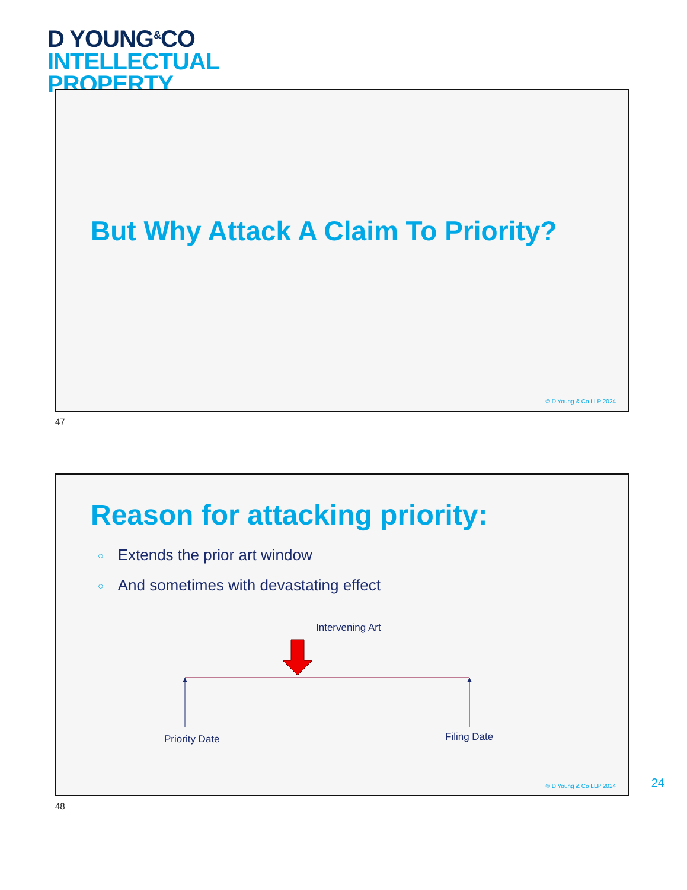D YOUNG<sup>&</sup>CO
INTELLECTUAL
PROPERTY
But Why Attack A Claim To Priority?
© D Young & Co LLP 2024
47
Reason for attacking priority:
○ Extends the prior art window
○ And sometimes with devastating effect
Intervening Art
Priority Date Filing Date
© D Young & Co LLP 2024
24
48